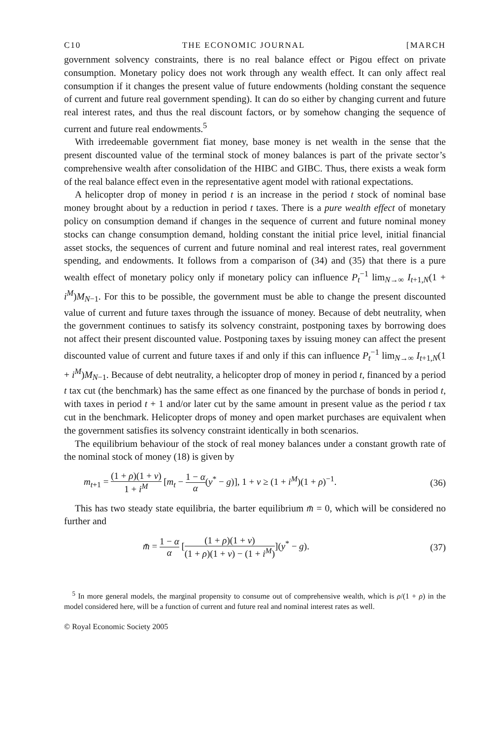C10 THE ECONOMIC JOURNAL [MARCH
government solvency constraints, there is no real balance effect or Pigou effect on private consumption. Monetary policy does not work through any wealth effect. It can only affect real consumption if it changes the present value of future endowments (holding constant the sequence of current and future real government spending). It can do so either by changing current and future real interest rates, and thus the real discount factors, or by somehow changing the sequence of current and future real endowments.<sup>5</sup>
With irredeemable government fiat money, base money is net wealth in the sense that the present discounted value of the terminal stock of money balances is part of the private sector’s comprehensive wealth after consolidation of the HIBC and GIBC. Thus, there exists a weak form of the real balance effect even in the representative agent model with rational expectations.
A helicopter drop of money in period t is an increase in the period t stock of nominal base money brought about by a reduction in period t taxes. There is a pure wealth effect of monetary policy on consumption demand if changes in the sequence of current and future nominal money stocks can change consumption demand, holding constant the initial price level, initial financial asset stocks, the sequences of current and future nominal and real interest rates, real government spending, and endowments. It follows from a comparison of (34) and (35) that there is a pure wealth effect of monetary policy only if monetary policy can influence P<sub>t</sub><sup>−1</sup> lim<sub>N→∞</sub> I<sub>t+1,N</sub>(1 + i<sup>M</sup>)M<sub>N−1</sub>. For this to be possible, the government must be able to change the present discounted value of current and future taxes through the issuance of money. Because of debt neutrality, when the government continues to satisfy its solvency constraint, postponing taxes by borrowing does not affect their present discounted value. Postponing taxes by issuing money can affect the present discounted value of current and future taxes if and only if this can influence P<sub>t</sub><sup>−1</sup> lim<sub>N→∞</sub> I<sub>t+1,N</sub>(1 + i<sup>M</sup>)M<sub>N−1</sub>. Because of debt neutrality, a helicopter drop of money in period t, financed by a period t tax cut (the benchmark) has the same effect as one financed by the purchase of bonds in period t, with taxes in period t + 1 and/or later cut by the same amount in present value as the period t tax cut in the benchmark. Helicopter drops of money and open market purchases are equivalent when the government satisfies its solvency constraint identically in both scenarios.
The equilibrium behaviour of the stock of real money balances under a constant growth rate of the nominal stock of money (18) is given by
m<sub>t+1</sub> = (1 + ρ)(1 + v) 1 + i<sup>M</sup> [m<sub>t</sub> − 1 − α α(y<sup>*</sup> − g)], 1 + v ≥ (1 + i<sup>M</sup>)(1 + ρ)<sup>−1</sup>. (36)
This has two steady state equilibria, the barter equilibrium m̄ = 0, which will be considered no further and
m̄̄ = 1 − α α [(1 + ρ)(1 + v) (1 + ρ)(1 + v) − (1 + i<sup>M</sup>)](y<sup>*</sup> − g). (37)
<sup>5</sup> In more general models, the marginal propensity to consume out of comprehensive wealth, which is ρ/(1 + ρ) in the model considered here, will be a function of current and future real and nominal interest rates as well.
© Royal Economic Society 2005